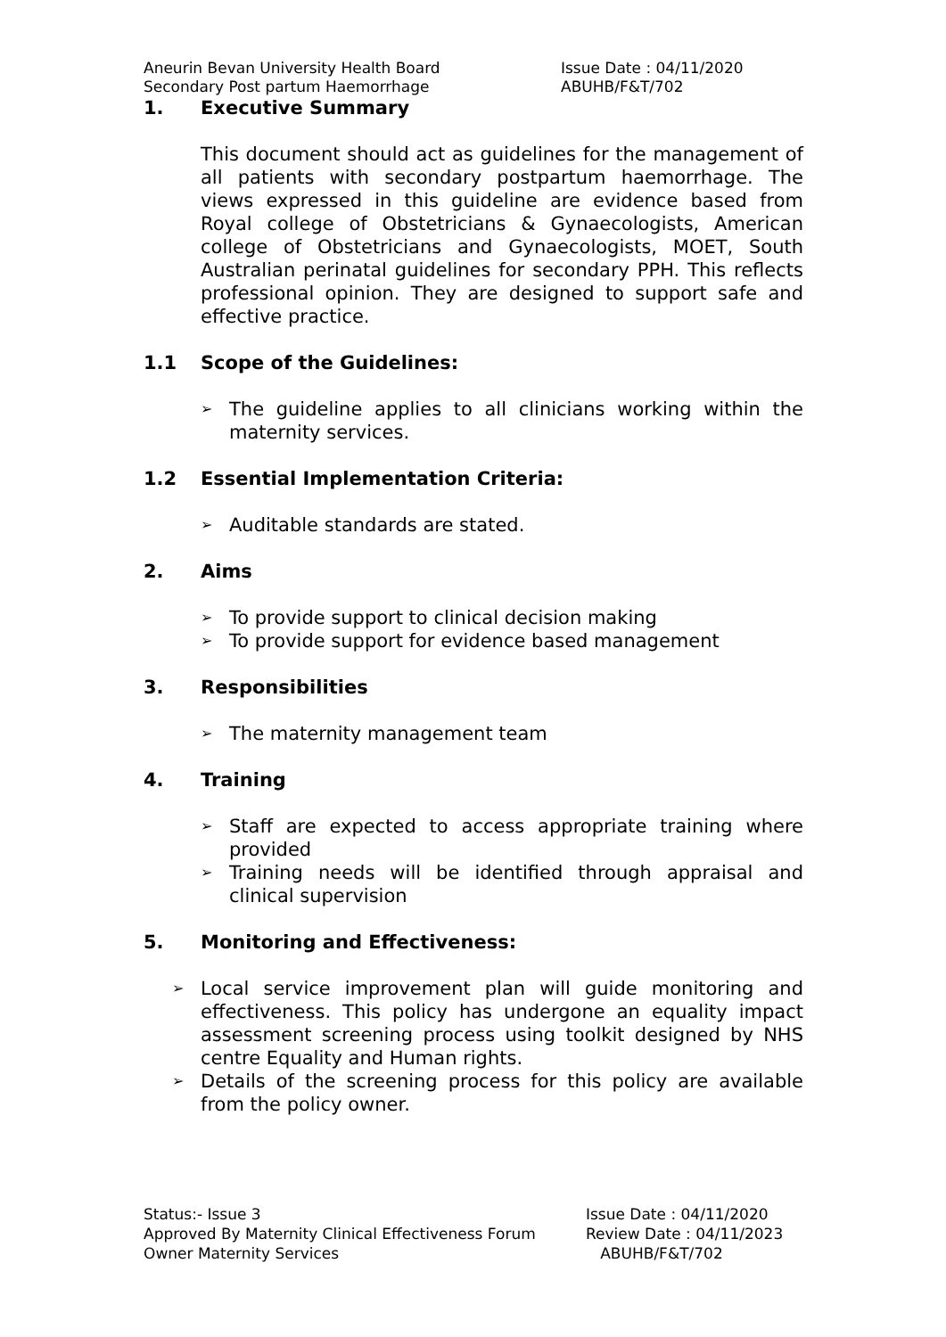Aneurin Bevan University Health Board Issue Date : 04/11/2020
Secondary Post partum Haemorrhage ABUHB/F&T/702
1. Executive Summary
This document should act as guidelines for the management of all patients with secondary postpartum haemorrhage. The views expressed in this guideline are evidence based from Royal college of Obstetricians & Gynaecologists, American college of Obstetricians and Gynaecologists, MOET, South Australian perinatal guidelines for secondary PPH. This reflects professional opinion. They are designed to support safe and effective practice.
1.1 Scope of the Guidelines:
➢ The guideline applies to all clinicians working within the maternity services.
1.2 Essential Implementation Criteria:
➢ Auditable standards are stated.
2. Aims
➢ To provide support to clinical decision making
➢ To provide support for evidence based management
3. Responsibilities
➢ The maternity management team
4. Training
➢ Staff are expected to access appropriate training where provided
➢ Training needs will be identified through appraisal and clinical supervision
5. Monitoring and Effectiveness:
➢ Local service improvement plan will guide monitoring and effectiveness. This policy has undergone an equality impact assessment screening process using toolkit designed by NHS centre Equality and Human rights.
➢ Details of the screening process for this policy are available from the policy owner.
Status:- Issue 3 Issue Date : 04/11/2020
Approved By Maternity Clinical Effectiveness Forum
Review Date : 04/11/2023
Owner Maternity Services ABUHB/F&T/702